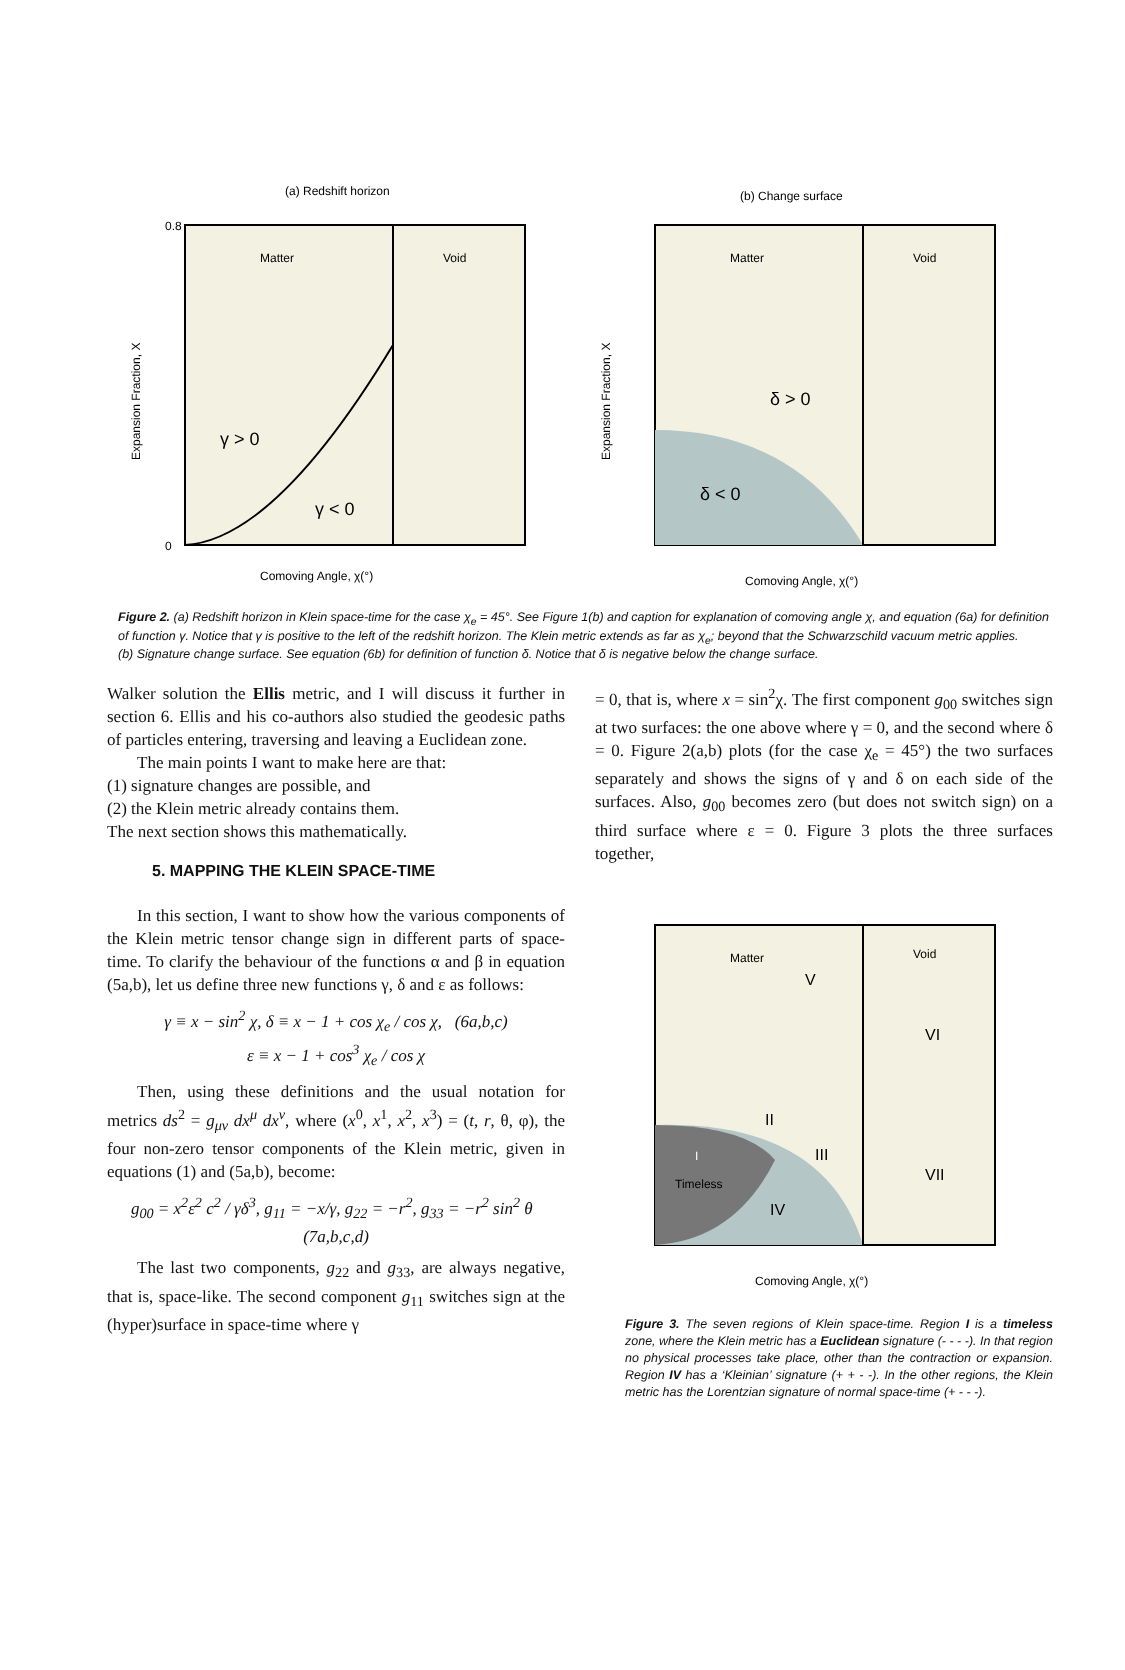(a) Redshift horizon
Matter
Void
γ > 0
γ < 0
0.8
0
Comoving Angle, χ(°)
Expansion Fraction, X
(b) Change surface
Matter
Void
δ > 0
δ < 0
Comoving Angle, χ(°)
Expansion Fraction, X
Figure 2. (a) Redshift horizon in Klein space-time for the case χ<sub>e</sub> = 45°. See Figure 1(b) and caption for explanation of comoving angle χ, and equation (6a) for definition of function γ. Notice that γ is positive to the left of the redshift horizon. The Klein metric extends as far as χ<sub>e</sub>; beyond that the Schwarzschild vacuum metric applies.
(b) Signature change surface. See equation (6b) for definition of function δ. Notice that δ is negative below the change surface.
Walker solution the Ellis metric, and I will discuss it further in section 6. Ellis and his co-authors also studied the geodesic paths of particles entering, traversing and leaving a Euclidean zone.
The main points I want to make here are that:
(1) signature changes are possible, and
(2) the Klein metric already contains them.
The next section shows this mathematically.
5. MAPPING THE KLEIN SPACE-TIME
In this section, I want to show how the various components of the Klein metric tensor change sign in different parts of space-time. To clarify the behaviour of the functions α and β in equation (5a,b), let us define three new functions γ, δ and ε as follows:
γ ≡ x − sin<sup>2</sup> χ, δ ≡ x − 1 + cos χ<sub>e</sub> / cos χ, (6a,b,c)
ε ≡ x − 1 + cos<sup>3</sup> χ<sub>e</sub> / cos χ
Then, using these definitions and the usual notation for metrics ds<sup>2</sup> = g<sub>μν</sub> dx<sup>μ</sup> dx<sup>ν</sup>, where (x<sup>0</sup>, x<sup>1</sup>, x<sup>2</sup>, x<sup>3</sup>) = (t, r, θ, φ), the four non-zero tensor components of the Klein metric, given in equations (1) and (5a,b), become:
g<sub>00</sub> = x<sup>2</sup>ε<sup>2</sup> c<sup>2</sup> / γδ<sup>3</sup>, g<sub>11</sub> = −x/γ, g<sub>22</sub> = −r<sup>2</sup>, g<sub>33</sub> = −r<sup>2</sup> sin<sup>2</sup> θ (7a,b,c,d)
The last two components, g<sub>22</sub> and g<sub>33</sub>, are always negative, that is, space-like. The second component g<sub>11</sub> switches sign at the (hyper)surface in space-time where γ
= 0, that is, where x = sin<sup>2</sup>χ. The first component g<sub>00</sub> switches sign at two surfaces: the one above where γ = 0, and the second where δ = 0. Figure 2(a,b) plots (for the case χ<sub>e</sub> = 45°) the two surfaces separately and shows the signs of γ and δ on each side of the surfaces. Also, g<sub>00</sub> becomes zero (but does not switch sign) on a third surface where ε = 0. Figure 3 plots the three surfaces together,
Matter
Void
V
VI
II
III
VII
I
Timeless
IV
Comoving Angle, χ(°)
Figure 3. The seven regions of Klein space-time. Region I is a timeless zone, where the Klein metric has a Euclidean signature (- - - -). In that region no physical processes take place, other than the contraction or expansion. Region IV has a ‘Kleinian’ signature (+ + - -). In the other regions, the Klein metric has the Lorentzian signature of normal space-time (+ - - -).